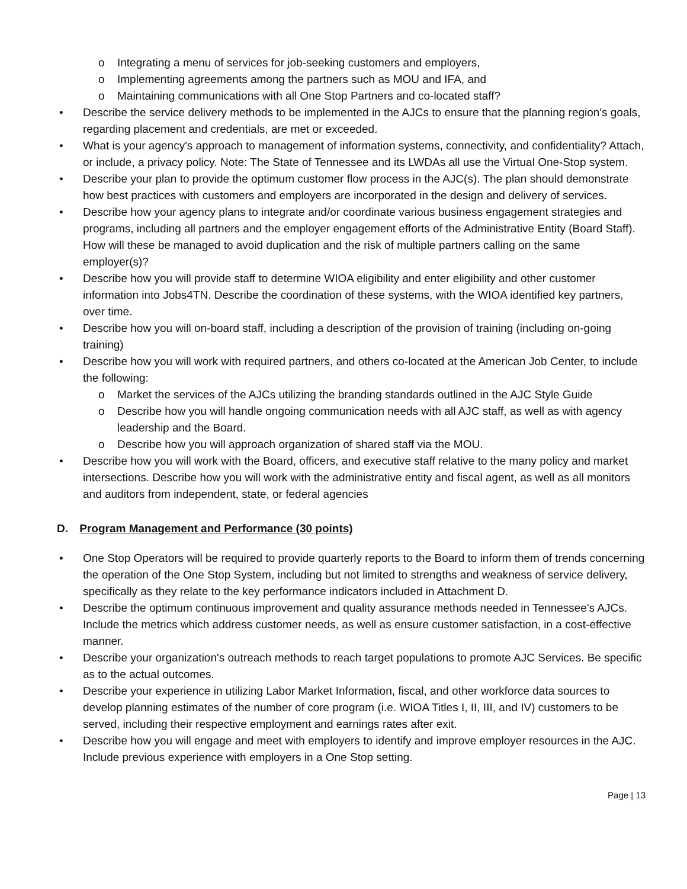o Integrating a menu of services for job-seeking customers and employers,
o Implementing agreements among the partners such as MOU and IFA, and
o Maintaining communications with all One Stop Partners and co-located staff?
• Describe the service delivery methods to be implemented in the AJCs to ensure that the planning region's goals, regarding placement and credentials, are met or exceeded.
• What is your agency's approach to management of information systems, connectivity, and confidentiality? Attach, or include, a privacy policy. Note: The State of Tennessee and its LWDAs all use the Virtual One-Stop system.
• Describe your plan to provide the optimum customer flow process in the AJC(s). The plan should demonstrate how best practices with customers and employers are incorporated in the design and delivery of services.
• Describe how your agency plans to integrate and/or coordinate various business engagement strategies and programs, including all partners and the employer engagement efforts of the Administrative Entity (Board Staff). How will these be managed to avoid duplication and the risk of multiple partners calling on the same employer(s)?
• Describe how you will provide staff to determine WIOA eligibility and enter eligibility and other customer information into Jobs4TN. Describe the coordination of these systems, with the WIOA identified key partners, over time.
• Describe how you will on-board staff, including a description of the provision of training (including on-going training)
• Describe how you will work with required partners, and others co-located at the American Job Center, to include the following:
o Market the services of the AJCs utilizing the branding standards outlined in the AJC Style Guide
o Describe how you will handle ongoing communication needs with all AJC staff, as well as with agency leadership and the Board.
o Describe how you will approach organization of shared staff via the MOU.
• Describe how you will work with the Board, officers, and executive staff relative to the many policy and market intersections. Describe how you will work with the administrative entity and fiscal agent, as well as all monitors and auditors from independent, state, or federal agencies
D. Program Management and Performance (30 points)
• One Stop Operators will be required to provide quarterly reports to the Board to inform them of trends concerning the operation of the One Stop System, including but not limited to strengths and weakness of service delivery, specifically as they relate to the key performance indicators included in Attachment D.
• Describe the optimum continuous improvement and quality assurance methods needed in Tennessee's AJCs. Include the metrics which address customer needs, as well as ensure customer satisfaction, in a cost-effective manner.
• Describe your organization's outreach methods to reach target populations to promote AJC Services. Be specific as to the actual outcomes.
• Describe your experience in utilizing Labor Market Information, fiscal, and other workforce data sources to develop planning estimates of the number of core program (i.e. WIOA Titles I, II, III, and IV) customers to be served, including their respective employment and earnings rates after exit.
• Describe how you will engage and meet with employers to identify and improve employer resources in the AJC. Include previous experience with employers in a One Stop setting.
Page | 13